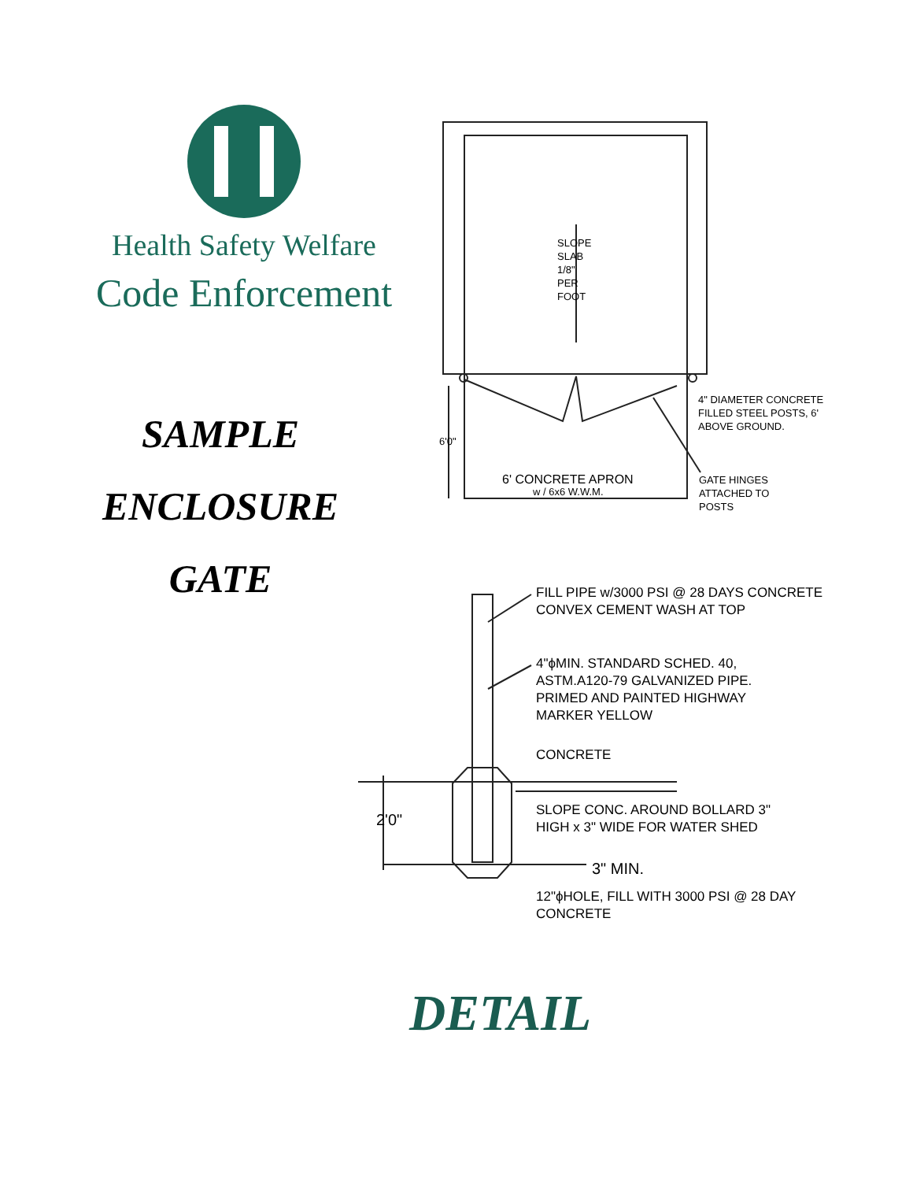Health Safety Welfare
Code Enforcement
SAMPLE
ENCLOSURE
GATE
SLOPE SLAB 1/8" PER FOOT
6'0"
6' CONCRETE APRON
w / 6x6 W.W.M.
4" DIAMETER CONCRETE FILLED STEEL POSTS, 6' ABOVE GROUND.
GATE HINGES ATTACHED TO POSTS
FILL PIPE w/3000 PSI @ 28 DAYS CONCRETE CONVEX CEMENT WASH AT TOP
4"ϕMIN. STANDARD SCHED. 40, ASTM.A120-79 GALVANIZED PIPE. PRIMED AND PAINTED HIGHWAY MARKER YELLOW
CONCRETE
2'0"
SLOPE CONC. AROUND BOLLARD 3" HIGH x 3" WIDE FOR WATER SHED
3" MIN.
12"ϕHOLE, FILL WITH 3000 PSI @ 28 DAY CONCRETE
DETAIL